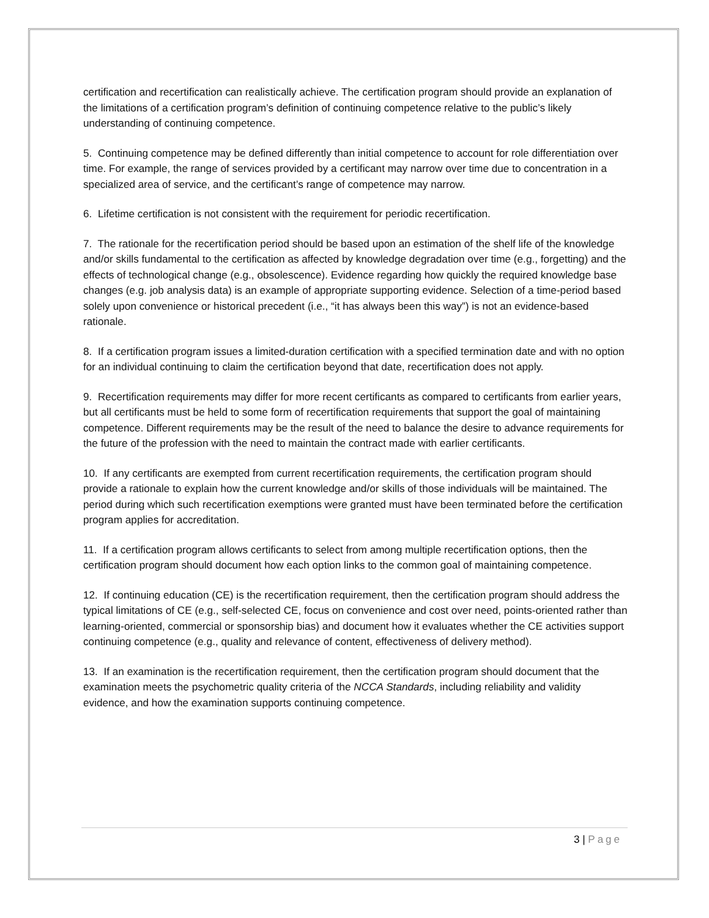certification and recertification can realistically achieve. The certification program should provide an explanation of the limitations of a certification program’s definition of continuing competence relative to the public’s likely understanding of continuing competence.
5. Continuing competence may be defined differently than initial competence to account for role differentiation over time. For example, the range of services provided by a certificant may narrow over time due to concentration in a specialized area of service, and the certificant’s range of competence may narrow.
6. Lifetime certification is not consistent with the requirement for periodic recertification.
7. The rationale for the recertification period should be based upon an estimation of the shelf life of the knowledge and/or skills fundamental to the certification as affected by knowledge degradation over time (e.g., forgetting) and the effects of technological change (e.g., obsolescence). Evidence regarding how quickly the required knowledge base changes (e.g. job analysis data) is an example of appropriate supporting evidence. Selection of a time-period based solely upon convenience or historical precedent (i.e., “it has always been this way”) is not an evidence-based rationale.
8. If a certification program issues a limited-duration certification with a specified termination date and with no option for an individual continuing to claim the certification beyond that date, recertification does not apply.
9. Recertification requirements may differ for more recent certificants as compared to certificants from earlier years, but all certificants must be held to some form of recertification requirements that support the goal of maintaining competence. Different requirements may be the result of the need to balance the desire to advance requirements for the future of the profession with the need to maintain the contract made with earlier certificants.
10. If any certificants are exempted from current recertification requirements, the certification program should provide a rationale to explain how the current knowledge and/or skills of those individuals will be maintained. The period during which such recertification exemptions were granted must have been terminated before the certification program applies for accreditation.
11. If a certification program allows certificants to select from among multiple recertification options, then the certification program should document how each option links to the common goal of maintaining competence.
12. If continuing education (CE) is the recertification requirement, then the certification program should address the typical limitations of CE (e.g., self-selected CE, focus on convenience and cost over need, points-oriented rather than learning-oriented, commercial or sponsorship bias) and document how it evaluates whether the CE activities support continuing competence (e.g., quality and relevance of content, effectiveness of delivery method).
13. If an examination is the recertification requirement, then the certification program should document that the examination meets the psychometric quality criteria of the NCCA Standards, including reliability and validity evidence, and how the examination supports continuing competence.
3 | Page